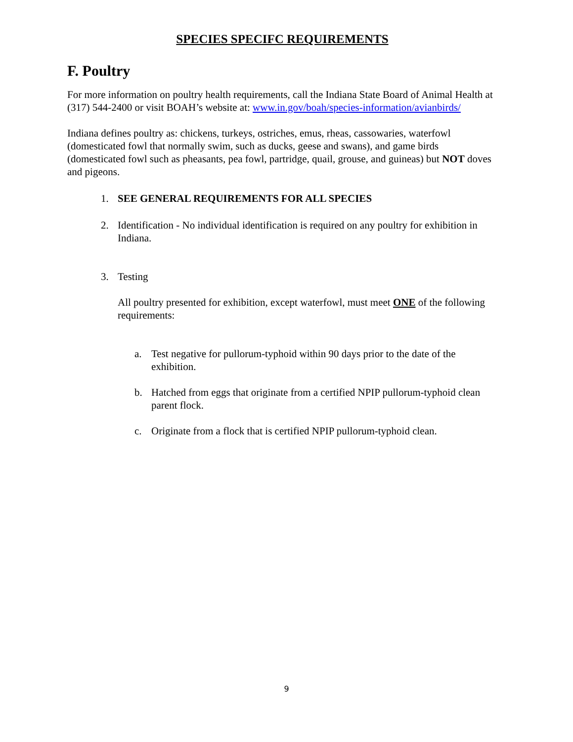SPECIES SPECIFC REQUIREMENTS
F. Poultry
For more information on poultry health requirements, call the Indiana State Board of Animal Health at (317) 544-2400 or visit BOAH’s website at: www.in.gov/boah/species-information/avianbirds/
Indiana defines poultry as: chickens, turkeys, ostriches, emus, rheas, cassowaries, waterfowl (domesticated fowl that normally swim, such as ducks, geese and swans), and game birds (domesticated fowl such as pheasants, pea fowl, partridge, quail, grouse, and guineas) but NOT doves and pigeons.
1. SEE GENERAL REQUIREMENTS FOR ALL SPECIES
2. Identification - No individual identification is required on any poultry for exhibition in Indiana.
3. Testing
All poultry presented for exhibition, except waterfowl, must meet ONE of the following requirements:
a. Test negative for pullorum-typhoid within 90 days prior to the date of the exhibition.
b. Hatched from eggs that originate from a certified NPIP pullorum-typhoid clean parent flock.
c. Originate from a flock that is certified NPIP pullorum-typhoid clean.
9